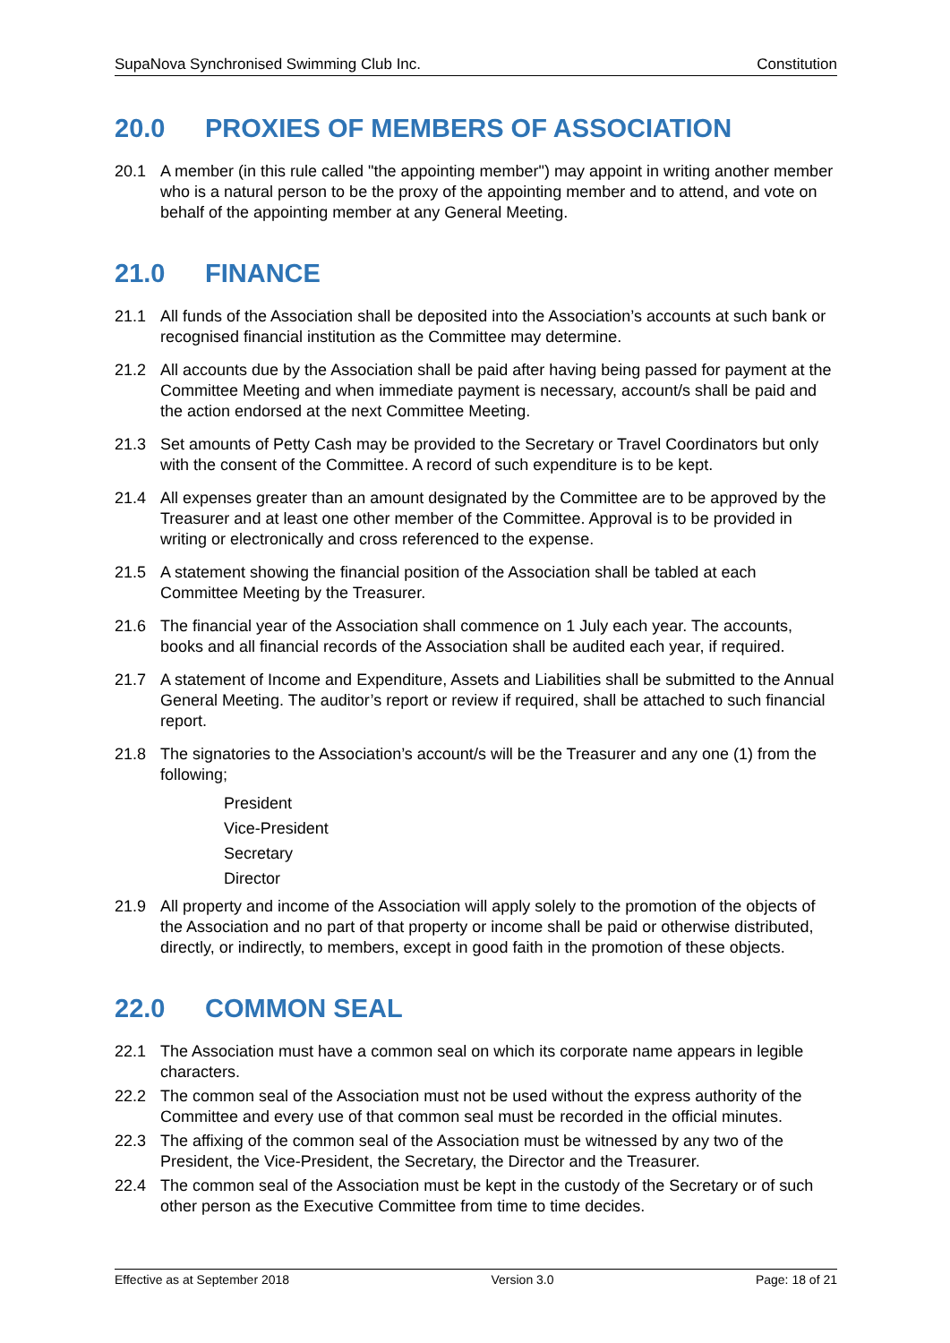SupaNova Synchronised Swimming Club Inc. Constitution
20.0 PROXIES OF MEMBERS OF ASSOCIATION
20.1 A member (in this rule called "the appointing member") may appoint in writing another member who is a natural person to be the proxy of the appointing member and to attend, and vote on behalf of the appointing member at any General Meeting.
21.0 FINANCE
21.1 All funds of the Association shall be deposited into the Association’s accounts at such bank or recognised financial institution as the Committee may determine.
21.2 All accounts due by the Association shall be paid after having being passed for payment at the Committee Meeting and when immediate payment is necessary, account/s shall be paid and the action endorsed at the next Committee Meeting.
21.3 Set amounts of Petty Cash may be provided to the Secretary or Travel Coordinators but only with the consent of the Committee. A record of such expenditure is to be kept.
21.4 All expenses greater than an amount designated by the Committee are to be approved by the Treasurer and at least one other member of the Committee. Approval is to be provided in writing or electronically and cross referenced to the expense.
21.5 A statement showing the financial position of the Association shall be tabled at each Committee Meeting by the Treasurer.
21.6 The financial year of the Association shall commence on 1 July each year. The accounts, books and all financial records of the Association shall be audited each year, if required.
21.7 A statement of Income and Expenditure, Assets and Liabilities shall be submitted to the Annual General Meeting. The auditor’s report or review if required, shall be attached to such financial report.
21.8 The signatories to the Association’s account/s will be the Treasurer and any one (1) from the following;
President
Vice-President
Secretary
Director
21.9 All property and income of the Association will apply solely to the promotion of the objects of the Association and no part of that property or income shall be paid or otherwise distributed, directly, or indirectly, to members, except in good faith in the promotion of these objects.
22.0 COMMON SEAL
22.1 The Association must have a common seal on which its corporate name appears in legible characters.
22.2 The common seal of the Association must not be used without the express authority of the Committee and every use of that common seal must be recorded in the official minutes.
22.3 The affixing of the common seal of the Association must be witnessed by any two of the President, the Vice-President, the Secretary, the Director and the Treasurer.
22.4 The common seal of the Association must be kept in the custody of the Secretary or of such other person as the Executive Committee from time to time decides.
Effective as at September 2018 Version 3.0 Page: 18 of 21